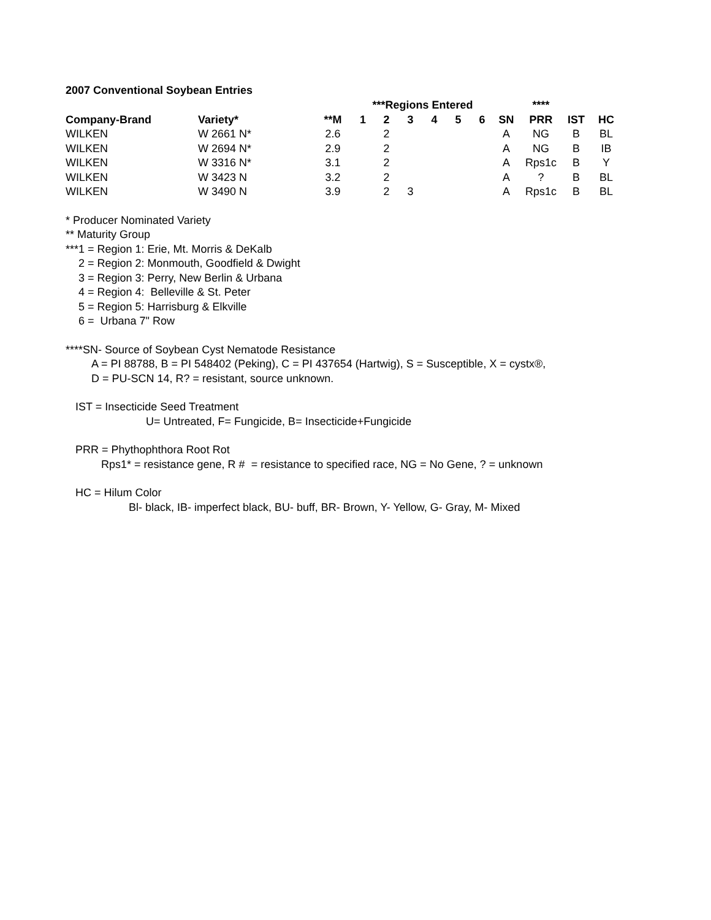2007 Conventional Soybean Entries
| | | | ***Regions Entered | | | | | | | **** | | |
| --- | --- | --- | --- | --- | --- | --- | --- | --- | --- | --- | --- | --- |
| Company-Brand | Variety* | **M | 1 | 2 | 3 | 4 | 5 | 6 | SN | PRR | IST | HC |
| WILKEN | W 2661 N* | 2.6 | | 2 | | | | | A | NG | B | BL |
| WILKEN | W 2694 N* | 2.9 | | 2 | | | | | A | NG | B | IB |
| WILKEN | W 3316 N* | 3.1 | | 2 | | | | | A | Rps1c | B | Y |
| WILKEN | W 3423 N | 3.2 | | 2 | | | | | A | ? | B | BL |
| WILKEN | W 3490 N | 3.9 | | 2 | 3 | | | | A | Rps1c | B | BL |
* Producer Nominated Variety
** Maturity Group
***1 = Region 1: Erie, Mt. Morris & DeKalb
2 = Region 2: Monmouth, Goodfield & Dwight
3 = Region 3: Perry, New Berlin & Urbana
4 = Region 4: Belleville & St. Peter
5 = Region 5: Harrisburg & Elkville
6 = Urbana 7" Row
****SN- Source of Soybean Cyst Nematode Resistance
A = PI 88788, B = PI 548402 (Peking), C = PI 437654 (Hartwig), S = Susceptible, X = cystx®,
D = PU-SCN 14, R? = resistant, source unknown.
IST = Insecticide Seed Treatment
U= Untreated, F= Fungicide, B= Insecticide+Fungicide
PRR = Phythophthora Root Rot
Rps1* = resistance gene, R # = resistance to specified race, NG = No Gene, ? = unknown
HC = Hilum Color
Bl- black, IB- imperfect black, BU- buff, BR- Brown, Y- Yellow, G- Gray, M- Mixed